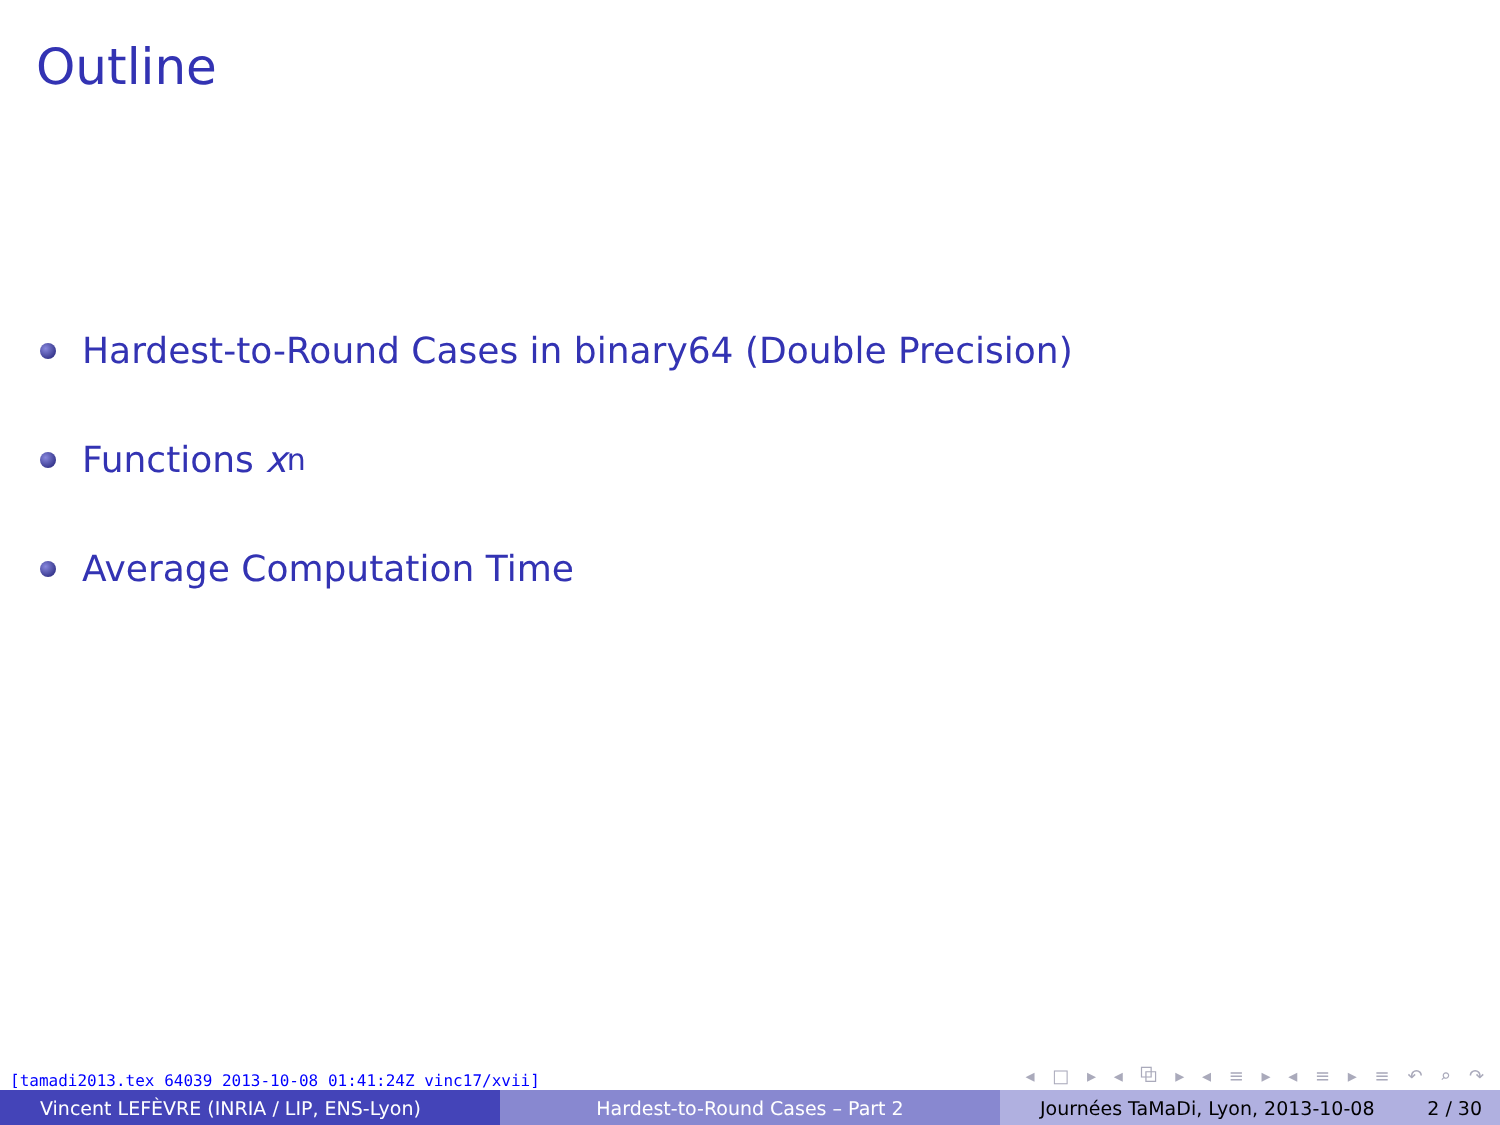Outline
Hardest-to-Round Cases in binary64 (Double Precision)
Functions x<sup>n</sup>
Average Computation Time
[tamadi2013.tex 64039 2013-10-08 01:41:24Z vinc17/xvii]
◂ □ ▸ ◂ ⧉ ▸ ◂ ≡ ▸ ◂ ≡ ▸ ≡ ↶ ⌕ ↷
Vincent LEFÈVRE (INRIA / LIP, ENS-Lyon) Hardest-to-Round Cases – Part 2 Journées TaMaDi, Lyon, 2013-10-08 2 / 30